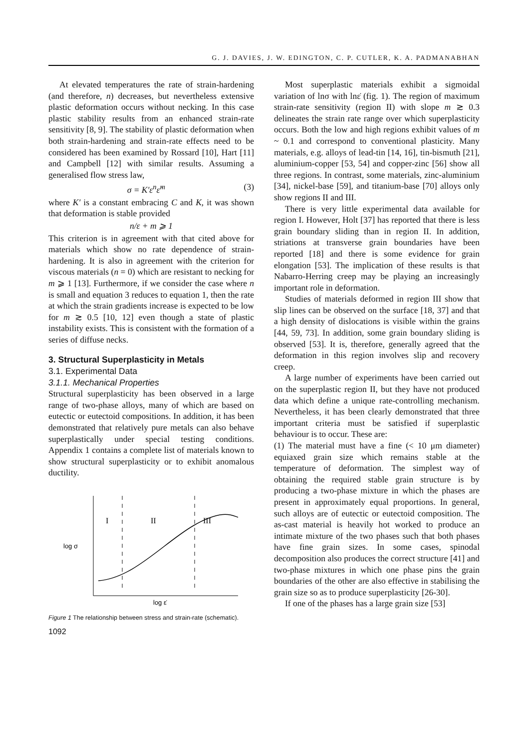G. J. DAVIES, J. W. EDINGTON, C. P. CUTLER, K. A. PADMANABHAN
At elevated temperatures the rate of strain-hardening (and therefore, n) decreases, but nevertheless extensive plastic deformation occurs without necking. In this case plastic stability results from an enhanced strain-rate sensitivity [8, 9]. The stability of plastic deformation when both strain-hardening and strain-rate effects need to be considered has been examined by Rossard [10], Hart [11] and Campbell [12] with similar results. Assuming a generalised flow stress law,
σ = K′ε<sup>n</sup>ε̇<sup>m</sup> (3)
where K′ is a constant embracing C and K, it was shown that deformation is stable provided
n/ε + m ⩾ 1
This criterion is in agreement with that cited above for materials which show no rate dependence of strain-hardening. It is also in agreement with the criterion for viscous materials (n = 0) which are resistant to necking for m ⩾ 1 [13]. Furthermore, if we consider the case where n is small and equation 3 reduces to equation 1, then the rate at which the strain gradients increase is expected to be low for m ≳ 0.5 [10, 12] even though a state of plastic instability exists. This is consistent with the formation of a series of diffuse necks.
3. Structural Superplasticity in Metals
3.1. Experimental Data
3.1.1. Mechanical Properties
Structural superplasticity has been observed in a large range of two-phase alloys, many of which are based on eutectic or eutectoid compositions. In addition, it has been demonstrated that relatively pure metals can also behave superplastically under special testing conditions. Appendix 1 contains a complete list of materials known to show structural superplasticity or to exhibit anomalous ductility.
I
II
III
log σ
log ε̇
Figure 1 The relationship between stress and strain-rate (schematic).
1092
Most superplastic materials exhibit a sigmoidal variation of lnσ with lnε̇ (fig. 1). The region of maximum strain-rate sensitivity (region II) with slope m ≳ 0.3 delineates the strain rate range over which superplasticity occurs. Both the low and high regions exhibit values of m ~ 0.1 and correspond to conventional plasticity. Many materials, e.g. alloys of lead-tin [14, 16], tin-bismuth [21], aluminium-copper [53, 54] and copper-zinc [56] show all three regions. In contrast, some materials, zinc-aluminium [34], nickel-base [59], and titanium-base [70] alloys only show regions II and III.
There is very little experimental data available for region I. However, Holt [37] has reported that there is less grain boundary sliding than in region II. In addition, striations at transverse grain boundaries have been reported [18] and there is some evidence for grain elongation [53]. The implication of these results is that Nabarro-Herring creep may be playing an increasingly important role in deformation.
Studies of materials deformed in region III show that slip lines can be observed on the surface [18, 37] and that a high density of dislocations is visible within the grains [44, 59, 73]. In addition, some grain boundary sliding is observed [53]. It is, therefore, generally agreed that the deformation in this region involves slip and recovery creep.
A large number of experiments have been carried out on the superplastic region II, but they have not produced data which define a unique rate-controlling mechanism. Nevertheless, it has been clearly demonstrated that three important criteria must be satisfied if superplastic behaviour is to occur. These are:
(1) The material must have a fine (< 10 μm diameter) equiaxed grain size which remains stable at the temperature of deformation. The simplest way of obtaining the required stable grain structure is by producing a two-phase mixture in which the phases are present in approximately equal proportions. In general, such alloys are of eutectic or eutectoid composition. The as-cast material is heavily hot worked to produce an intimate mixture of the two phases such that both phases have fine grain sizes. In some cases, spinodal decomposition also produces the correct structure [41] and two-phase mixtures in which one phase pins the grain boundaries of the other are also effective in stabilising the grain size so as to produce superplasticity [26-30].
If one of the phases has a large grain size [53]